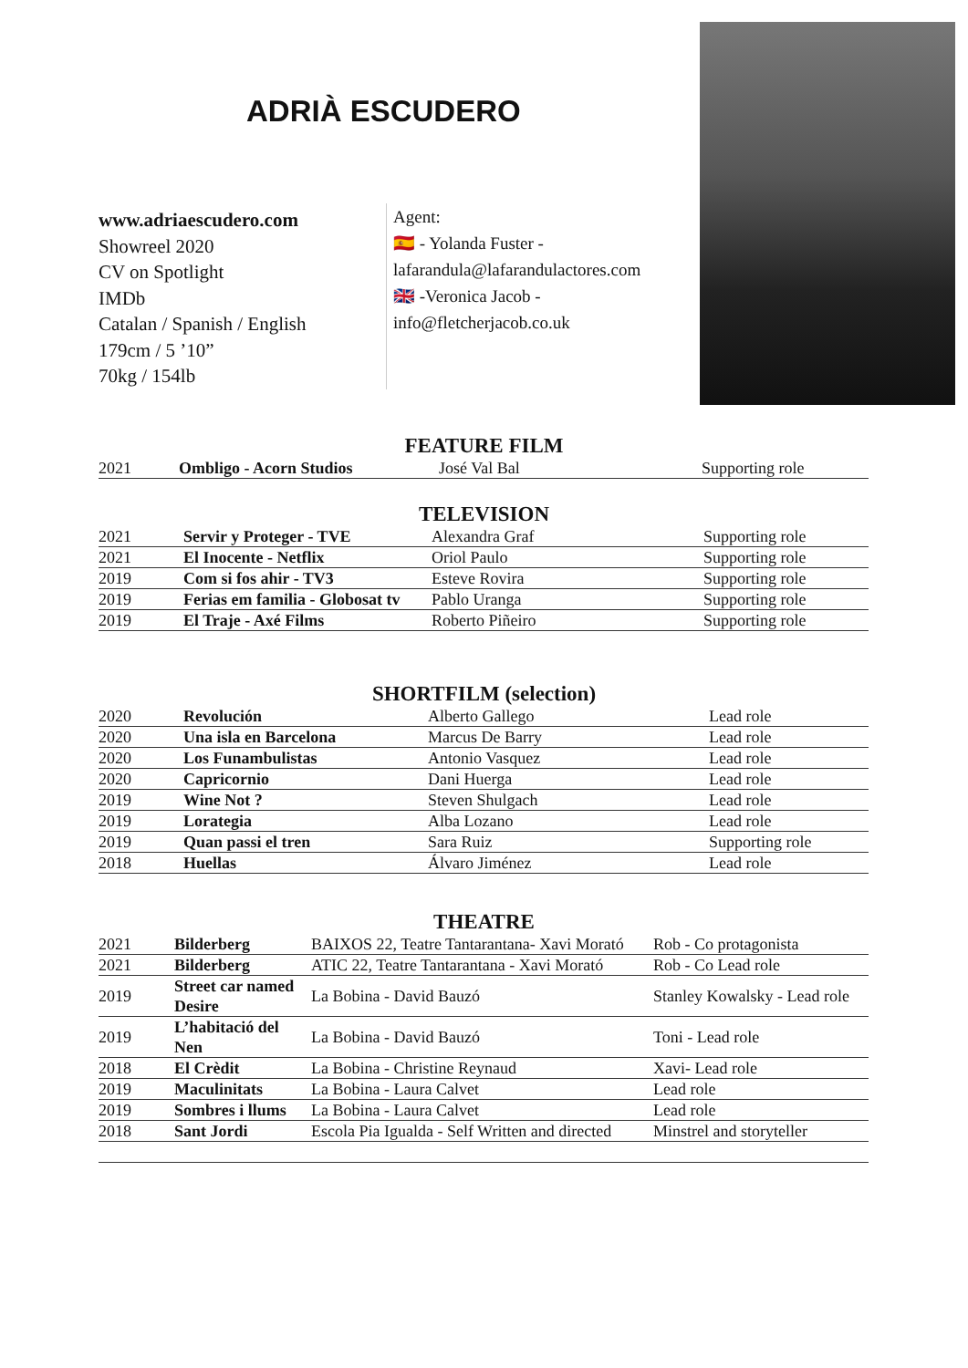ADRIÀ ESCUDERO
www.adriaescudero.com
Showreel 2020
CV on Spotlight
IMDb
Catalan / Spanish / English
179cm / 5 ’10”
70kg / 154lb
Agent:
🇪🇸 - Yolanda Fuster -
lafarandula@lafarandulactores.com
🇬🇧 -Veronica Jacob -
info@fletcherjacob.co.uk
FEATURE FILM
| 2021 | Ombligo - Acorn Studios | José Val Bal | Supporting role |
TELEVISION
| 2021 | Servir y Proteger - TVE | Alexandra Graf | Supporting role |
| 2021 | El Inocente - Netflix | Oriol Paulo | Supporting role |
| 2019 | Com si fos ahir - TV3 | Esteve Rovira | Supporting role |
| 2019 | Ferias em familia - Globosat tv | Pablo Uranga | Supporting role |
| 2019 | El Traje - Axé Films | Roberto Piñeiro | Supporting role |
SHORTFILM (selection)
| 2020 | Revolución | Alberto Gallego | Lead role |
| 2020 | Una isla en Barcelona | Marcus De Barry | Lead role |
| 2020 | Los Funambulistas | Antonio Vasquez | Lead role |
| 2020 | Capricornio | Dani Huerga | Lead role |
| 2019 | Wine Not ? | Steven Shulgach | Lead role |
| 2019 | Lorategia | Alba Lozano | Lead role |
| 2019 | Quan passi el tren | Sara Ruiz | Supporting role |
| 2018 | Huellas | Álvaro Jiménez | Lead role |
THEATRE
| 2021 | Bilderberg | BAIXOS 22, Teatre Tantarantana- Xavi Morató | Rob - Co protagonista |
| 2021 | Bilderberg | ATIC 22, Teatre Tantarantana - Xavi Morató | Rob - Co Lead role |
| 2019 | Street car named Desire | La Bobina - David Bauzó | Stanley Kowalsky - Lead role |
| 2019 | L’habitació del Nen | La Bobina - David Bauzó | Toni - Lead role |
| 2018 | El Crèdit | La Bobina - Christine Reynaud | Xavi- Lead role |
| 2019 | Maculinitats | La Bobina - Laura Calvet | Lead role |
| 2019 | Sombres i llums | La Bobina - Laura Calvet | Lead role |
| 2018 | Sant Jordi | Escola Pia Igualda - Self Written and directed | Minstrel and storyteller |